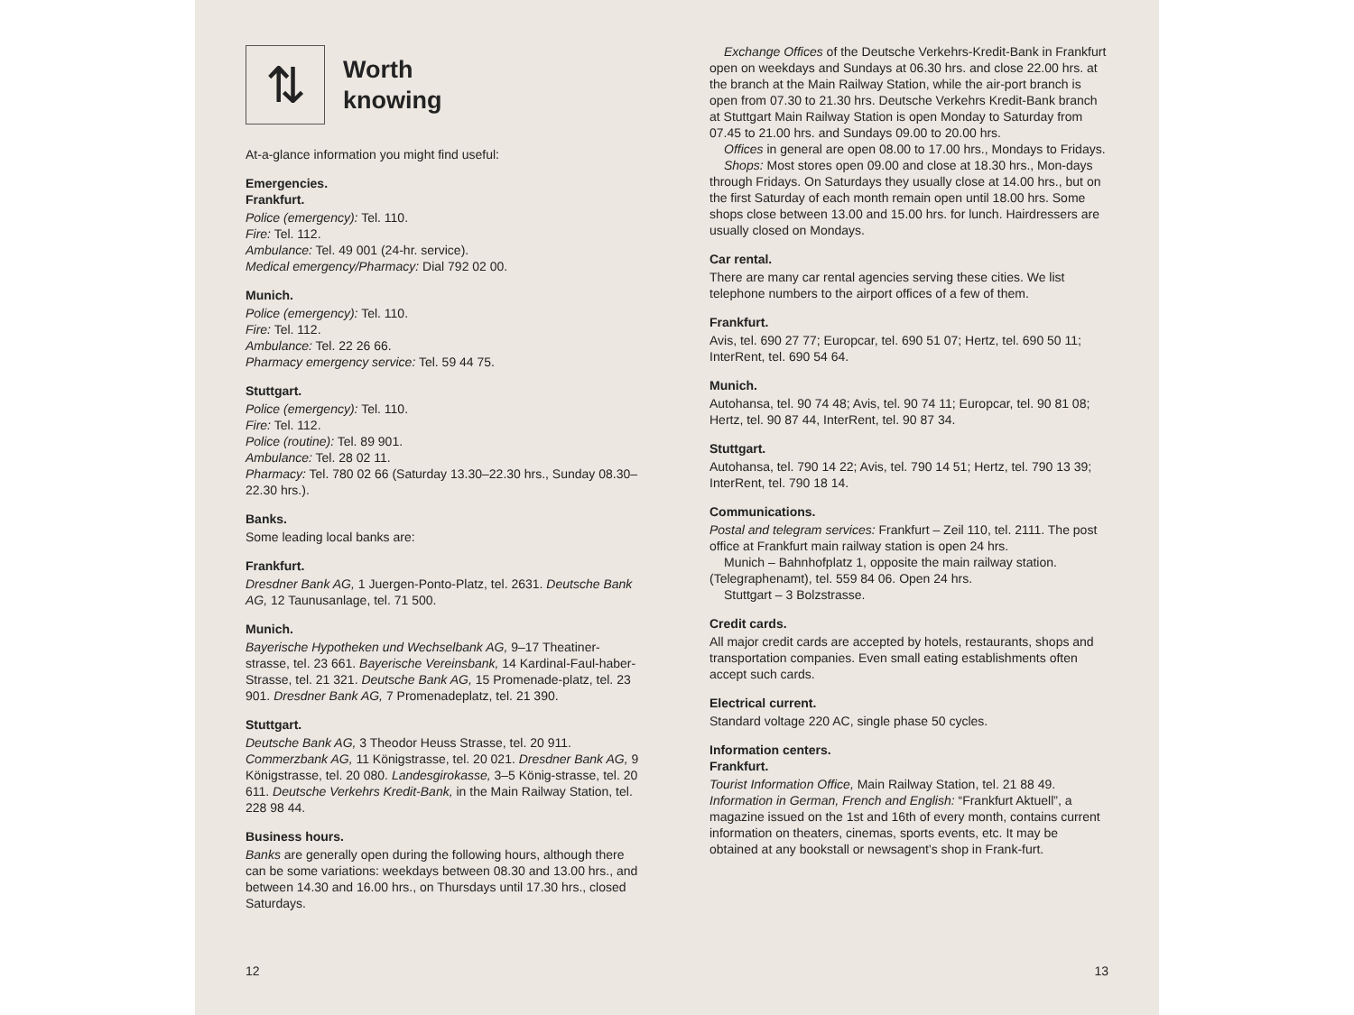⇅
Worth
knowing
At-a-glance information you might find useful:
Emergencies.
Frankfurt.
Police (emergency): Tel. 110.
Fire: Tel. 112.
Ambulance: Tel. 49 001 (24-hr. service).
Medical emergency/Pharmacy: Dial 792 02 00.
Munich.
Police (emergency): Tel. 110.
Fire: Tel. 112.
Ambulance: Tel. 22 26 66.
Pharmacy emergency service: Tel. 59 44 75.
Stuttgart.
Police (emergency): Tel. 110.
Fire: Tel. 112.
Police (routine): Tel. 89 901.
Ambulance: Tel. 28 02 11.
Pharmacy: Tel. 780 02 66 (Saturday 13.30–22.30 hrs., Sunday 08.30–22.30 hrs.).
Banks.
Some leading local banks are:
Frankfurt.
Dresdner Bank AG, 1 Juergen-Ponto-Platz, tel. 2631. Deutsche Bank AG, 12 Taunusanlage, tel. 71 500.
Munich.
Bayerische Hypotheken und Wechselbank AG, 9–17 Theatiner-strasse, tel. 23 661. Bayerische Vereinsbank, 14 Kardinal-Faul-haber-Strasse, tel. 21 321. Deutsche Bank AG, 15 Promenade-platz, tel. 23 901. Dresdner Bank AG, 7 Promenadeplatz, tel. 21 390.
Stuttgart.
Deutsche Bank AG, 3 Theodor Heuss Strasse, tel. 20 911. Commerzbank AG, 11 Königstrasse, tel. 20 021. Dresdner Bank AG, 9 Königstrasse, tel. 20 080. Landesgirokasse, 3–5 König-strasse, tel. 20 611. Deutsche Verkehrs Kredit-Bank, in the Main Railway Station, tel. 228 98 44.
Business hours.
Banks are generally open during the following hours, although there can be some variations: weekdays between 08.30 and 13.00 hrs., and between 14.30 and 16.00 hrs., on Thursdays until 17.30 hrs., closed Saturdays.
12
Exchange Offices of the Deutsche Verkehrs-Kredit-Bank in Frankfurt open on weekdays and Sundays at 06.30 hrs. and close 22.00 hrs. at the branch at the Main Railway Station, while the air-port branch is open from 07.30 to 21.30 hrs. Deutsche Verkehrs Kredit-Bank branch at Stuttgart Main Railway Station is open Monday to Saturday from 07.45 to 21.00 hrs. and Sundays 09.00 to 20.00 hrs.
Offices in general are open 08.00 to 17.00 hrs., Mondays to Fridays.
Shops: Most stores open 09.00 and close at 18.30 hrs., Mon-days through Fridays. On Saturdays they usually close at 14.00 hrs., but on the first Saturday of each month remain open until 18.00 hrs. Some shops close between 13.00 and 15.00 hrs. for lunch. Hairdressers are usually closed on Mondays.
Car rental.
There are many car rental agencies serving these cities. We list telephone numbers to the airport offices of a few of them.
Frankfurt.
Avis, tel. 690 27 77; Europcar, tel. 690 51 07; Hertz, tel. 690 50 11; InterRent, tel. 690 54 64.
Munich.
Autohansa, tel. 90 74 48; Avis, tel. 90 74 11; Europcar, tel. 90 81 08; Hertz, tel. 90 87 44, InterRent, tel. 90 87 34.
Stuttgart.
Autohansa, tel. 790 14 22; Avis, tel. 790 14 51; Hertz, tel. 790 13 39; InterRent, tel. 790 18 14.
Communications.
Postal and telegram services: Frankfurt – Zeil 110, tel. 2111. The post office at Frankfurt main railway station is open 24 hrs.
Munich – Bahnhofplatz 1, opposite the main railway station. (Telegraphenamt), tel. 559 84 06. Open 24 hrs.
Stuttgart – 3 Bolzstrasse.
Credit cards.
All major credit cards are accepted by hotels, restaurants, shops and transportation companies. Even small eating establishments often accept such cards.
Electrical current.
Standard voltage 220 AC, single phase 50 cycles.
Information centers.
Frankfurt.
Tourist Information Office, Main Railway Station, tel. 21 88 49. Information in German, French and English: “Frankfurt Aktuell”, a magazine issued on the 1st and 16th of every month, contains current information on theaters, cinemas, sports events, etc. It may be obtained at any bookstall or newsagent’s shop in Frank-furt.
13